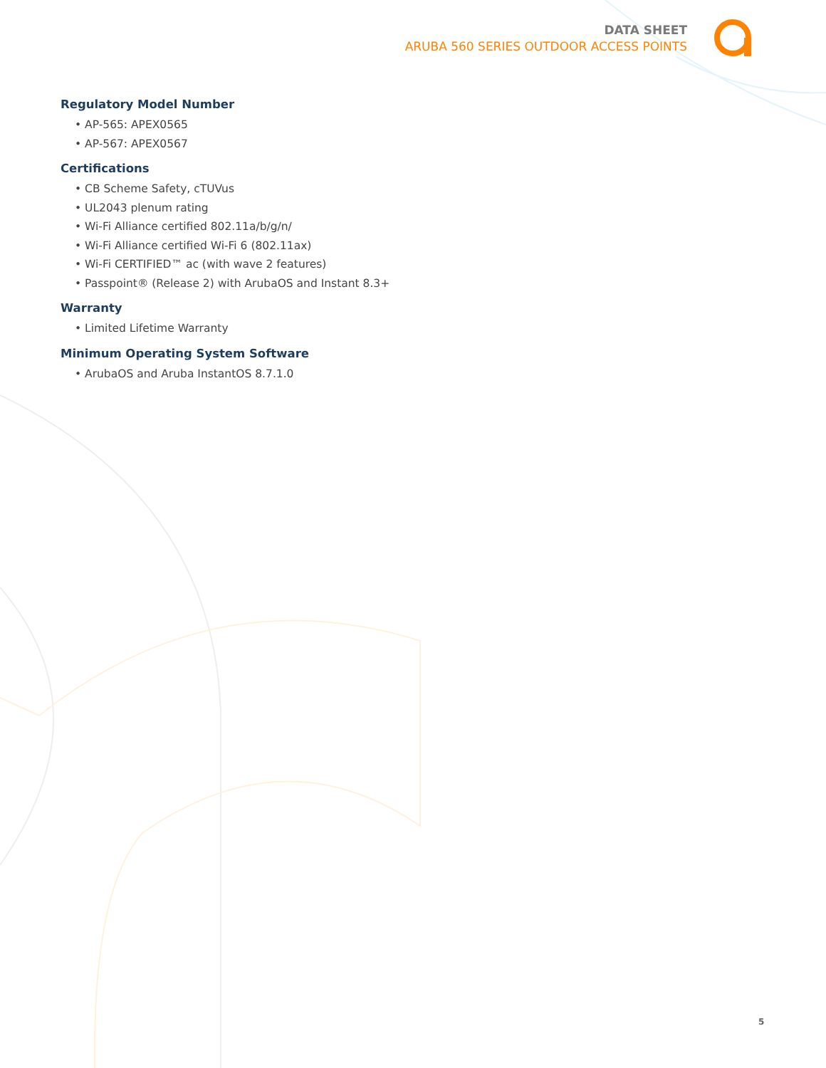DATA SHEET
ARUBA 560 SERIES OUTDOOR ACCESS POINTS
Regulatory Model Number
• AP-565: APEX0565
• AP-567: APEX0567
Certifications
• CB Scheme Safety, cTUVus
• UL2043 plenum rating
• Wi-Fi Alliance certified 802.11a/b/g/n/
• Wi-Fi Alliance certified Wi-Fi 6 (802.11ax)
• Wi-Fi CERTIFIED™ ac (with wave 2 features)
• Passpoint® (Release 2) with ArubaOS and Instant 8.3+
Warranty
• Limited Lifetime Warranty
Minimum Operating System Software
• ArubaOS and Aruba InstantOS 8.7.1.0
5